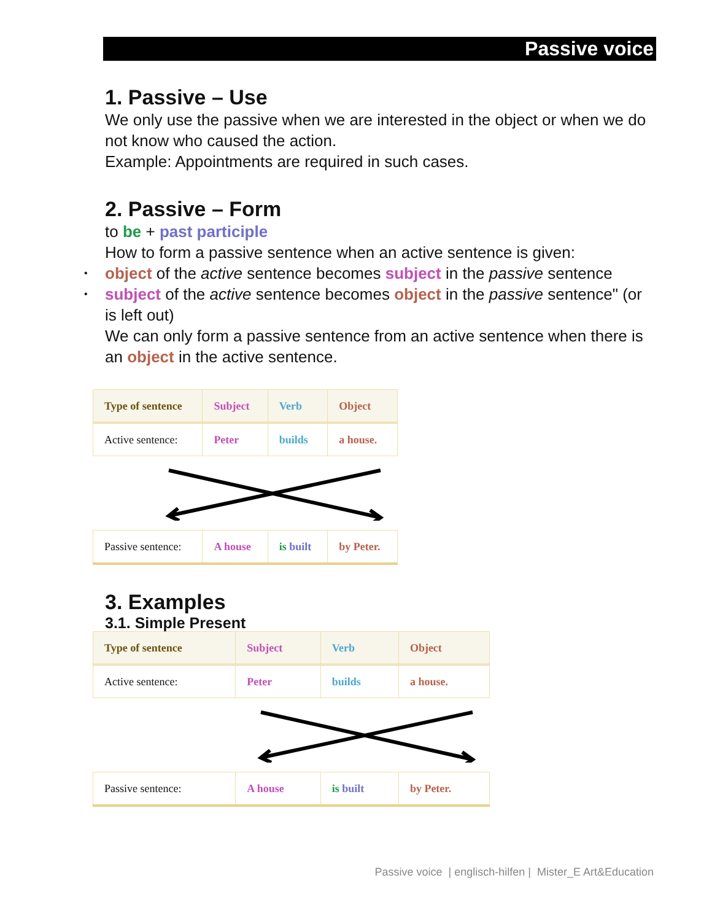Passive voice
1. Passive – Use
We only use the passive when we are interested in the object or when we do not know who caused the action.
Example: Appointments are required in such cases.
2. Passive – Form
to be + past participle
How to form a passive sentence when an active sentence is given:
• object of the active sentence becomes subject in the passive sentence
• subject of the active sentence becomes object in the passive sentence" (or is left out)
We can only form a passive sentence from an active sentence when there is an object in the active sentence.
| Type of sentence | Subject | Verb | Object |
| --- | --- | --- | --- |
| Active sentence: | Peter | builds | a house. |
| Passive sentence: | A house | is built | by Peter. |
3. Examples
3.1. Simple Present
| Type of sentence | Subject | Verb | Object |
| --- | --- | --- | --- |
| Active sentence: | Peter | builds | a house. |
| Passive sentence: | A house | is built | by Peter. |
Passive voice | englisch-hilfen | Mister_E Art&Education